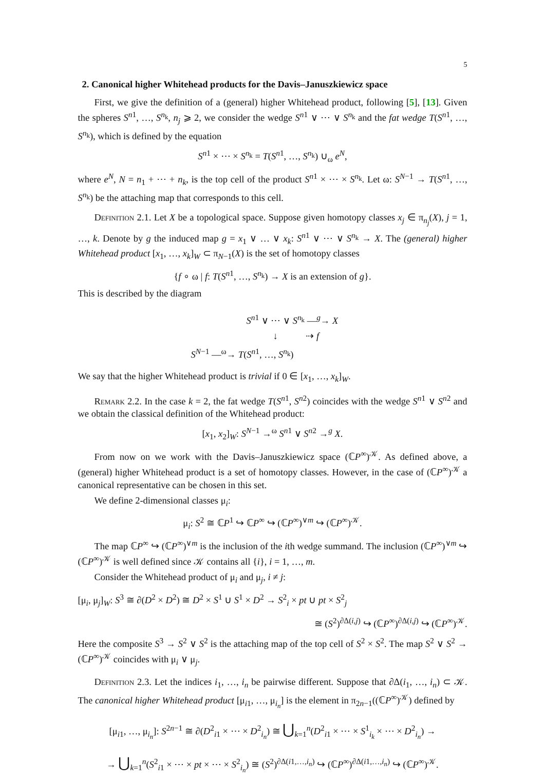5
2. Canonical higher Whitehead products for the Davis–Januszkiewicz space
First, we give the definition of a (general) higher Whitehead product, following [5], [13]. Given the spheres S<sup>n1</sup>, …, S<sup>n<sub>k</sub></sup>, n<sub>j</sub> ⩾ 2, we consider the wedge S<sup>n1</sup> ∨ ⋯ ∨ S<sup>n<sub>k</sub></sup> and the fat wedge T(S<sup>n1</sup>, …, S<sup>n<sub>k</sub></sup>), which is defined by the equation
S<sup>n1</sup> × ⋯ × S<sup>n<sub>k</sub></sup> = T(S<sup>n1</sup>, …, S<sup>n<sub>k</sub></sup>) ∪<sub>ω</sub> e<sup>N</sup>,
where e<sup>N</sup>, N = n<sub>1</sub> + ⋯ + n<sub>k</sub>, is the top cell of the product S<sup>n1</sup> × ⋯ × S<sup>n<sub>k</sub></sup>. Let ω: S<sup>N−1</sup> → T(S<sup>n1</sup>, …, S<sup>n<sub>k</sub></sup>) be the attaching map that corresponds to this cell.
Definition 2.1. Let X be a topological space. Suppose given homotopy classes x<sub>j</sub> ∈ π<sub>n<sub>j</sub></sub>(X), j = 1, …, k. Denote by g the induced map g = x<sub>1</sub> ∨ … ∨ x<sub>k</sub>: S<sup>n1</sup> ∨ ⋯ ∨ S<sup>n<sub>k</sub></sup> → X. The (general) higher Whitehead product [x<sub>1</sub>, …, x<sub>k</sub>]<sub>W</sub> ⊂ π<sub>N−1</sub>(X) is the set of homotopy classes
{f ∘ ω | f: T(S<sup>n1</sup>, …, S<sup>n<sub>k</sub></sup>) → X is an extension of g}.
This is described by the diagram
S<sup>n1</sup> ∨ ⋯ ∨ S<sup>n<sub>k</sub></sup> —<sup>g</sup>→ X
↓ ⇢ f
S<sup>N−1</sup> —<sup>ω</sup>→ T(S<sup>n1</sup>, …, S<sup>n<sub>k</sub></sup>)
We say that the higher Whitehead product is trivial if 0 ∈ [x<sub>1</sub>, …, x<sub>k</sub>]<sub>W</sub>.
Remark 2.2. In the case k = 2, the fat wedge T(S<sup>n1</sup>, S<sup>n2</sup>) coincides with the wedge S<sup>n1</sup> ∨ S<sup>n2</sup> and we obtain the classical definition of the Whitehead product:
[x<sub>1</sub>, x<sub>2</sub>]<sub>W</sub>: S<sup>N−1</sup> →<sup>ω</sup> S<sup>n1</sup> ∨ S<sup>n2</sup> →<sup>g</sup> X.
From now on we work with the Davis–Januszkiewicz space (ℂP<sup>∞</sup>)<sup>𝒦</sup>. As defined above, a (general) higher Whitehead product is a set of homotopy classes. However, in the case of (ℂP<sup>∞</sup>)<sup>𝒦</sup> a canonical representative can be chosen in this set.
We define 2-dimensional classes μ<sub>i</sub>:
μ<sub>i</sub>: S<sup>2</sup> ≅ ℂP<sup>1</sup> ↪ ℂP<sup>∞</sup> ↪ (ℂP<sup>∞</sup>)<sup>∨m</sup> ↪ (ℂP<sup>∞</sup>)<sup>𝒦</sup>.
The map ℂP<sup>∞</sup> ↪ (ℂP<sup>∞</sup>)<sup>∨m</sup> is the inclusion of the ith wedge summand. The inclusion (ℂP<sup>∞</sup>)<sup>∨m</sup> ↪ (ℂP<sup>∞</sup>)<sup>𝒦</sup> is well defined since 𝒦 contains all {i}, i = 1, …, m.
Consider the Whitehead product of μ<sub>i</sub> and μ<sub>j</sub>, i ≠ j:
[μ<sub>i</sub>, μ<sub>j</sub>]<sub>W</sub>: S<sup>3</sup> ≅ ∂(D<sup>2</sup> × D<sup>2</sup>) ≅ D<sup>2</sup> × S<sup>1</sup> ∪ S<sup>1</sup> × D<sup>2</sup> → S<sup>2</sup><sub>i</sub> × pt ∪ pt × S<sup>2</sup><sub>j</sub>
≅ (S<sup>2</sup>)<sup>∂Δ(i,j)</sup> ↪ (ℂP<sup>∞</sup>)<sup>∂Δ(i,j)</sup> ↪ (ℂP<sup>∞</sup>)<sup>𝒦</sup>.
Here the composite S<sup>3</sup> → S<sup>2</sup> ∨ S<sup>2</sup> is the attaching map of the top cell of S<sup>2</sup> × S<sup>2</sup>. The map S<sup>2</sup> ∨ S<sup>2</sup> → (ℂP<sup>∞</sup>)<sup>𝒦</sup> coincides with μ<sub>i</sub> ∨ μ<sub>j</sub>.
Definition 2.3. Let the indices i<sub>1</sub>, …, i<sub>n</sub> be pairwise different. Suppose that ∂Δ(i<sub>1</sub>, …, i<sub>n</sub>) ⊂ 𝒦. The canonical higher Whitehead product [μ<sub>i1</sub>, …, μ<sub>i<sub>n</sub></sub>] is the element in π<sub>2n−1</sub>((ℂP<sup>∞</sup>)<sup>𝒦</sup>) defined by
[μ<sub>i1</sub>, …, μ<sub>i<sub>n</sub></sub>]: S<sup>2n−1</sup> ≅ ∂(D<sup>2</sup><sub>i1</sub> × ⋯ × D<sup>2</sup><sub>i<sub>n</sub></sub>) ≅ ⋃<sub>k=1</sub><sup>n</sup>(D<sup>2</sup><sub>i1</sub> × ⋯ × S<sup>1</sup><sub>i<sub>k</sub></sub> × ⋯ × D<sup>2</sup><sub>i<sub>n</sub></sub>) →
→ ⋃<sub>k=1</sub><sup>n</sup>(S<sup>2</sup><sub>i1</sub> × ⋯ × pt × ⋯ × S<sup>2</sup><sub>i<sub>n</sub></sub>) ≅ (S<sup>2</sup>)<sup>∂Δ(i1,…,i<sub>n</sub>)</sup> ↪ (ℂP<sup>∞</sup>)<sup>∂Δ(i1,…,i<sub>n</sub>)</sup> ↪ (ℂP<sup>∞</sup>)<sup>𝒦</sup>.